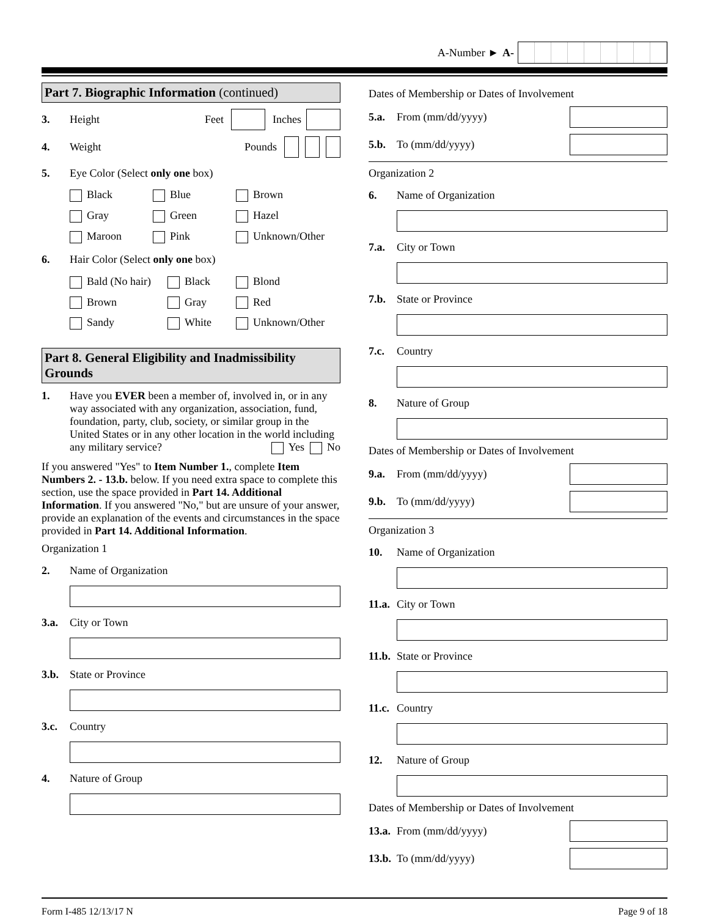A-Number ► A-
Part 7. Biographic Information (continued)
3. Height Feet Inches
4. Weight Pounds
5. Eye Color (Select only one box)
Black Blue Brown Gray Green Hazel Maroon Pink Unknown/Other
6. Hair Color (Select only one box)
Bald (No hair) Black Blond Brown Gray Red Sandy White Unknown/Other
Part 8. General Eligibility and Inadmissibility Grounds
1. Have you EVER been a member of, involved in, or in any way associated with any organization, association, fund, foundation, party, club, society, or similar group in the United States or in any other location in the world including any military service? Yes No
If you answered "Yes" to Item Number 1., complete Item Numbers 2. - 13.b. below. If you need extra space to complete this section, use the space provided in Part 14. Additional Information. If you answered "No," but are unsure of your answer, provide an explanation of the events and circumstances in the space provided in Part 14. Additional Information.
Organization 1
2. Name of Organization
3.a. City or Town
3.b. State or Province
3.c. Country
4. Nature of Group
Dates of Membership or Dates of Involvement
5.a. From (mm/dd/yyyy)
5.b. To (mm/dd/yyyy)
Organization 2
6. Name of Organization
7.a. City or Town
7.b. State or Province
7.c. Country
8. Nature of Group
Dates of Membership or Dates of Involvement
9.a. From (mm/dd/yyyy)
9.b. To (mm/dd/yyyy)
Organization 3
10. Name of Organization
11.a. City or Town
11.b. State or Province
11.c. Country
12. Nature of Group
Dates of Membership or Dates of Involvement
13.a. From (mm/dd/yyyy)
13.b. To (mm/dd/yyyy)
Form I-485 12/13/17 N Page 9 of 18